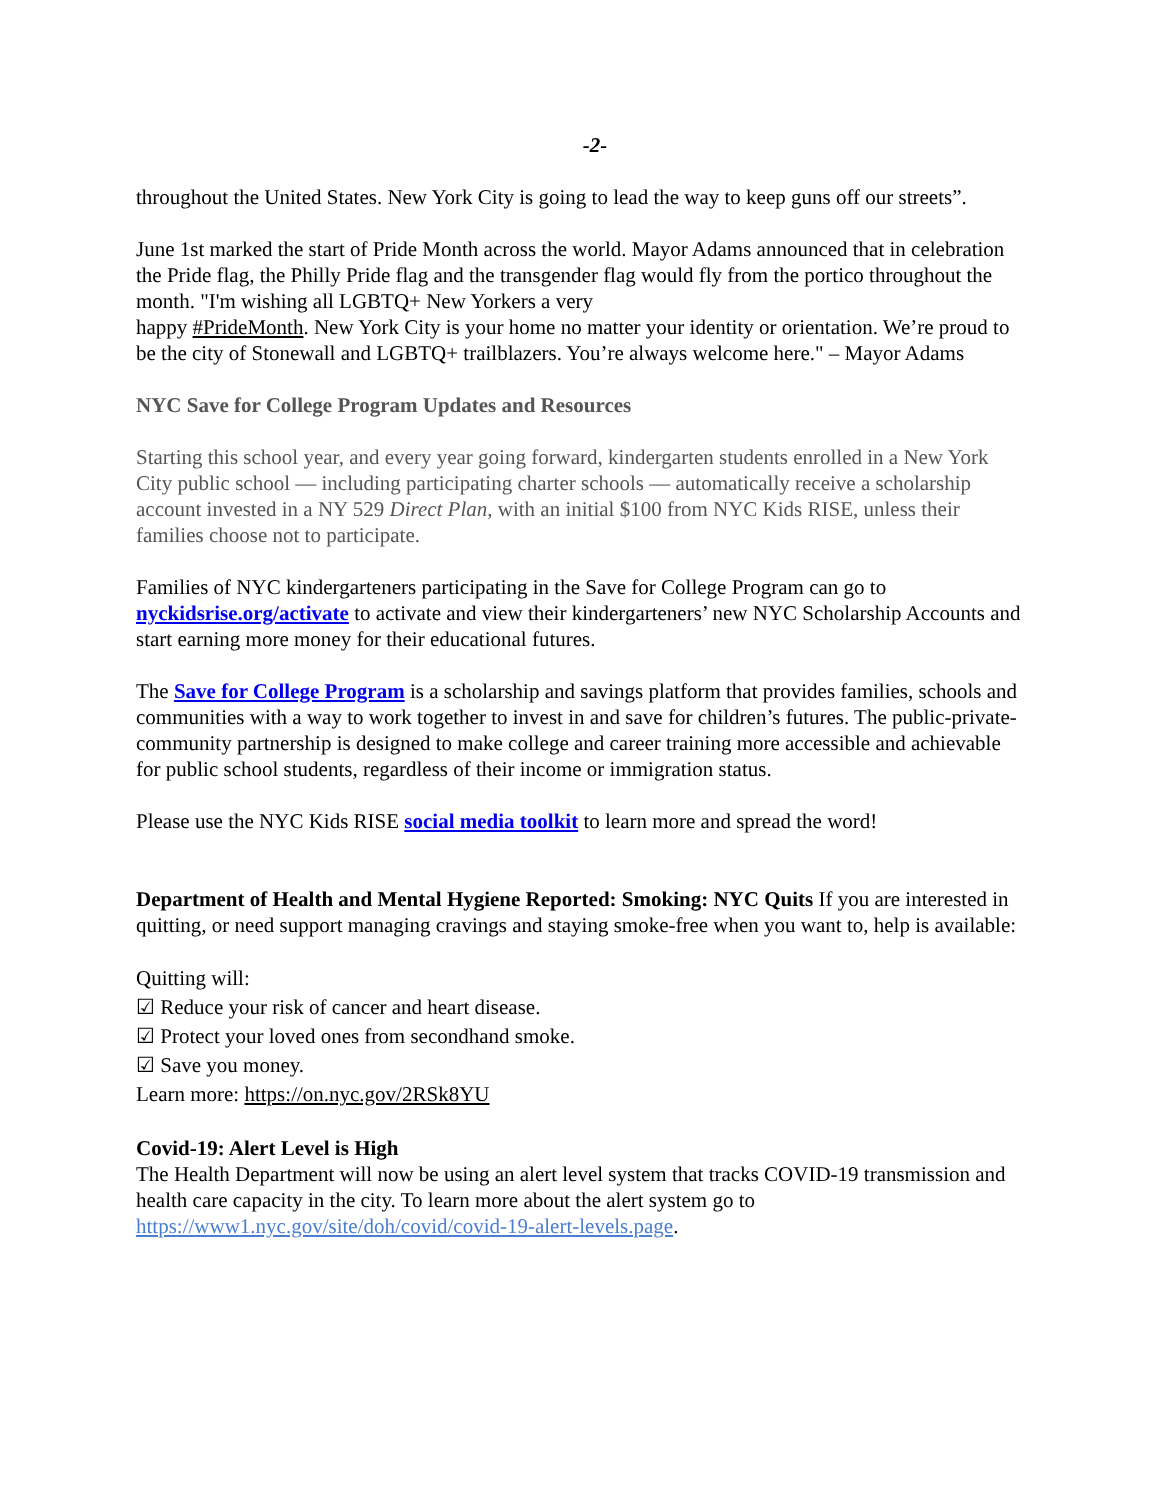-2-
throughout the United States. New York City is going to lead the way to keep guns off our streets”.
June 1st marked the start of Pride Month across the world. Mayor Adams announced that in celebration the Pride flag, the Philly Pride flag and the transgender flag would fly from the portico throughout the month. "I'm wishing all LGBTQ+ New Yorkers a very
happy #PrideMonth. New York City is your home no matter your identity or orientation. We’re proud to be the city of Stonewall and LGBTQ+ trailblazers. You’re always welcome here." – Mayor Adams
NYC Save for College Program Updates and Resources
Starting this school year, and every year going forward, kindergarten students enrolled in a New York City public school — including participating charter schools — automatically receive a scholarship account invested in a NY 529 Direct Plan, with an initial $100 from NYC Kids RISE, unless their families choose not to participate.
Families of NYC kindergarteners participating in the Save for College Program can go to nyckidsrise.org/activate to activate and view their kindergarteners’ new NYC Scholarship Accounts and start earning more money for their educational futures.
The Save for College Program is a scholarship and savings platform that provides families, schools and communities with a way to work together to invest in and save for children’s futures. The public-private-community partnership is designed to make college and career training more accessible and achievable for public school students, regardless of their income or immigration status.
Please use the NYC Kids RISE social media toolkit to learn more and spread the word!
Department of Health and Mental Hygiene Reported: Smoking: NYC Quits If you are interested in quitting, or need support managing cravings and staying smoke-free when you want to, help is available:
Quitting will:
☑ Reduce your risk of cancer and heart disease.
☑ Protect your loved ones from secondhand smoke.
☑ Save you money.
Learn more: https://on.nyc.gov/2RSk8YU
Covid-19: Alert Level is High
The Health Department will now be using an alert level system that tracks COVID-19 transmission and health care capacity in the city. To learn more about the alert system go to https://www1.nyc.gov/site/doh/covid/covid-19-alert-levels.page.